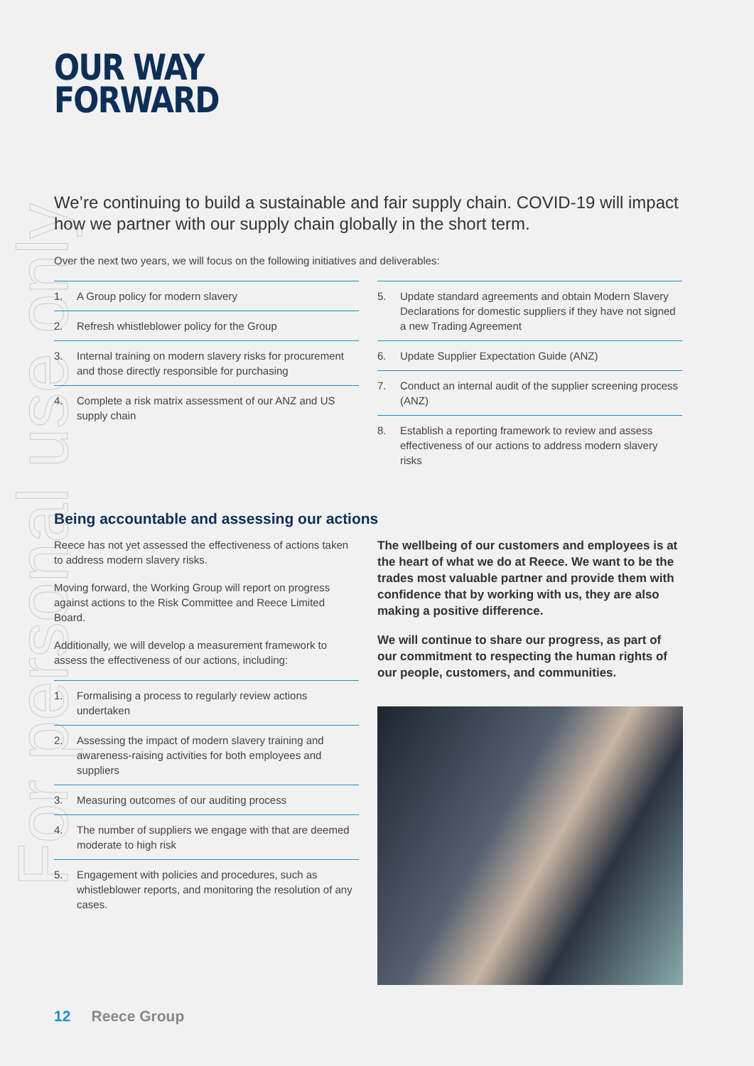For personal use only
OUR WAY
FORWARD
We’re continuing to build a sustainable and fair supply chain. COVID-19 will impact how we partner with our supply chain globally in the short term.
Over the next two years, we will focus on the following initiatives and deliverables:
1. A Group policy for modern slavery
2. Refresh whistleblower policy for the Group
3. Internal training on modern slavery risks for procurement and those directly responsible for purchasing
4. Complete a risk matrix assessment of our ANZ and US supply chain
5. Update standard agreements and obtain Modern Slavery Declarations for domestic suppliers if they have not signed a new Trading Agreement
6. Update Supplier Expectation Guide (ANZ)
7. Conduct an internal audit of the supplier screening process (ANZ)
8. Establish a reporting framework to review and assess effectiveness of our actions to address modern slavery risks
Being accountable and assessing our actions
Reece has not yet assessed the effectiveness of actions taken to address modern slavery risks.
Moving forward, the Working Group will report on progress against actions to the Risk Committee and Reece Limited Board.
Additionally, we will develop a measurement framework to assess the effectiveness of our actions, including:
1. Formalising a process to regularly review actions undertaken
2. Assessing the impact of modern slavery training and awareness-raising activities for both employees and suppliers
3. Measuring outcomes of our auditing process
4. The number of suppliers we engage with that are deemed moderate to high risk
5. Engagement with policies and procedures, such as whistleblower reports, and monitoring the resolution of any cases.
The wellbeing of our customers and employees is at the heart of what we do at Reece. We want to be the trades most valuable partner and provide them with confidence that by working with us, they are also making a positive difference.
We will continue to share our progress, as part of our commitment to respecting the human rights of our people, customers, and communities.
12 Reece Group